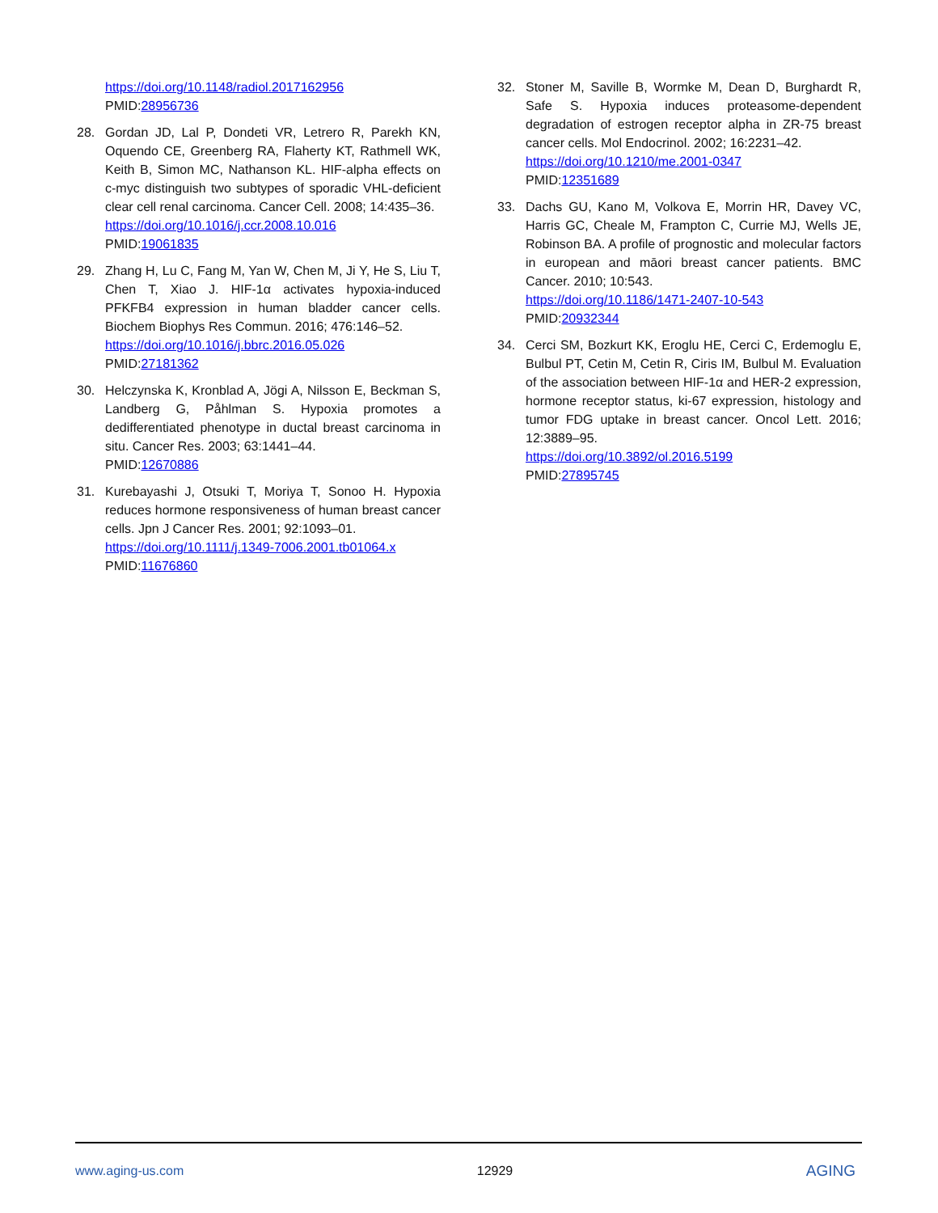https://doi.org/10.1148/radiol.2017162956
PMID:28956736
28. Gordan JD, Lal P, Dondeti VR, Letrero R, Parekh KN, Oquendo CE, Greenberg RA, Flaherty KT, Rathmell WK, Keith B, Simon MC, Nathanson KL. HIF-alpha effects on c-myc distinguish two subtypes of sporadic VHL-deficient clear cell renal carcinoma. Cancer Cell. 2008; 14:435–36.
https://doi.org/10.1016/j.ccr.2008.10.016
PMID:19061835
29. Zhang H, Lu C, Fang M, Yan W, Chen M, Ji Y, He S, Liu T, Chen T, Xiao J. HIF-1α activates hypoxia-induced PFKFB4 expression in human bladder cancer cells. Biochem Biophys Res Commun. 2016; 476:146–52.
https://doi.org/10.1016/j.bbrc.2016.05.026
PMID:27181362
30. Helczynska K, Kronblad A, Jögi A, Nilsson E, Beckman S, Landberg G, Påhlman S. Hypoxia promotes a dedifferentiated phenotype in ductal breast carcinoma in situ. Cancer Res. 2003; 63:1441–44.
PMID:12670886
31. Kurebayashi J, Otsuki T, Moriya T, Sonoo H. Hypoxia reduces hormone responsiveness of human breast cancer cells. Jpn J Cancer Res. 2001; 92:1093–01.
https://doi.org/10.1111/j.1349-7006.2001.tb01064.x
PMID:11676860
32. Stoner M, Saville B, Wormke M, Dean D, Burghardt R, Safe S. Hypoxia induces proteasome-dependent degradation of estrogen receptor alpha in ZR-75 breast cancer cells. Mol Endocrinol. 2002; 16:2231–42.
https://doi.org/10.1210/me.2001-0347
PMID:12351689
33. Dachs GU, Kano M, Volkova E, Morrin HR, Davey VC, Harris GC, Cheale M, Frampton C, Currie MJ, Wells JE, Robinson BA. A profile of prognostic and molecular factors in european and māori breast cancer patients. BMC Cancer. 2010; 10:543.
https://doi.org/10.1186/1471-2407-10-543
PMID:20932344
34. Cerci SM, Bozkurt KK, Eroglu HE, Cerci C, Erdemoglu E, Bulbul PT, Cetin M, Cetin R, Ciris IM, Bulbul M. Evaluation of the association between HIF-1α and HER-2 expression, hormone receptor status, ki-67 expression, histology and tumor FDG uptake in breast cancer. Oncol Lett. 2016; 12:3889–95.
https://doi.org/10.3892/ol.2016.5199
PMID:27895745
www.aging-us.com 12929 AGING